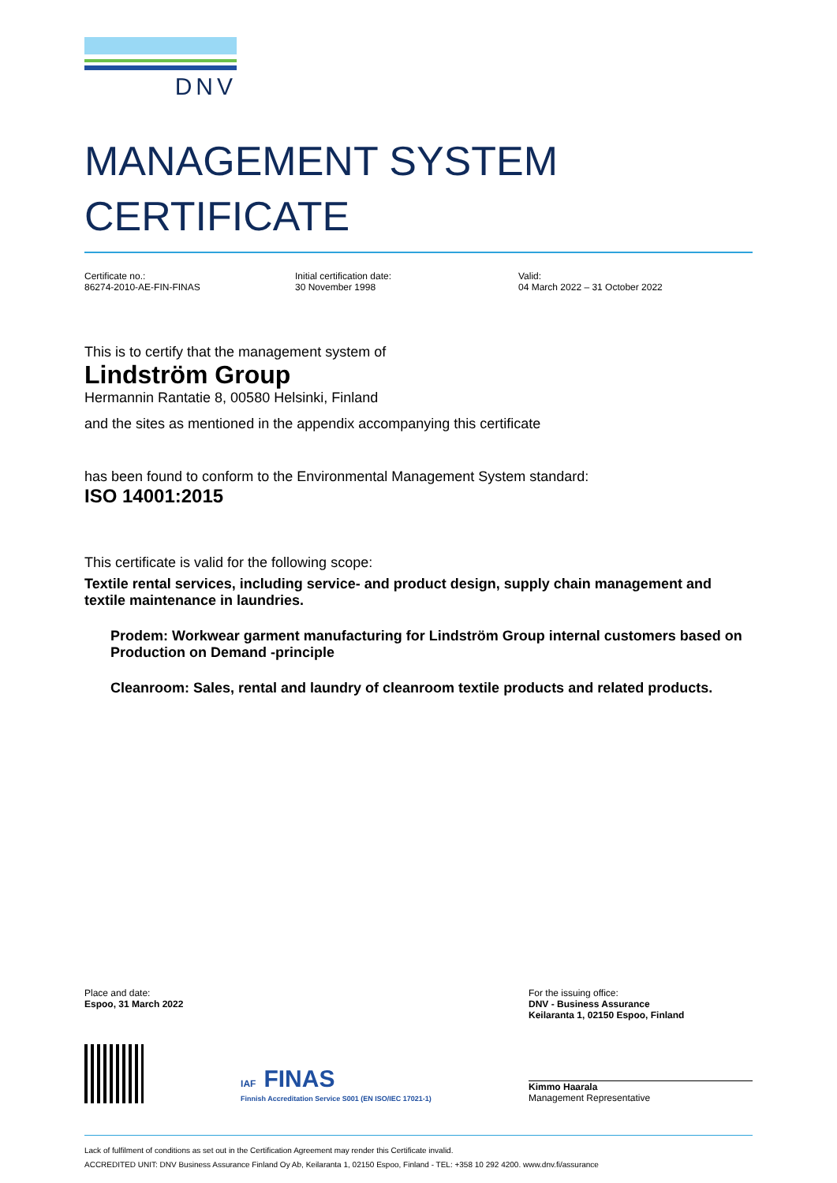DNV
MANAGEMENT SYSTEM
CERTIFICATE
Certificate no.:
86274-2010-AE-FIN-FINAS
Initial certification date:
30 November 1998
Valid:
04 March 2022 – 31 October 2022
This is to certify that the management system of
Lindström Group
Hermannin Rantatie 8, 00580 Helsinki, Finland
and the sites as mentioned in the appendix accompanying this certificate
has been found to conform to the Environmental Management System standard:
ISO 14001:2015
This certificate is valid for the following scope:
Textile rental services, including service- and product design, supply chain management and textile maintenance in laundries.
Prodem: Workwear garment manufacturing for Lindström Group internal customers based on Production on Demand -principle
Cleanroom: Sales, rental and laundry of cleanroom textile products and related products.
Place and date:
Espoo, 31 March 2022
For the issuing office:
DNV - Business Assurance
Keilaranta 1, 02150 Espoo, Finland
IAF FINAS
Finnish Accreditation Service S001 (EN ISO/IEC 17021-1)
Kimmo Haarala
Management Representative
Lack of fulfilment of conditions as set out in the Certification Agreement may render this Certificate invalid.
ACCREDITED UNIT: DNV Business Assurance Finland Oy Ab, Keilaranta 1, 02150 Espoo, Finland - TEL: +358 10 292 4200. www.dnv.fi/assurance